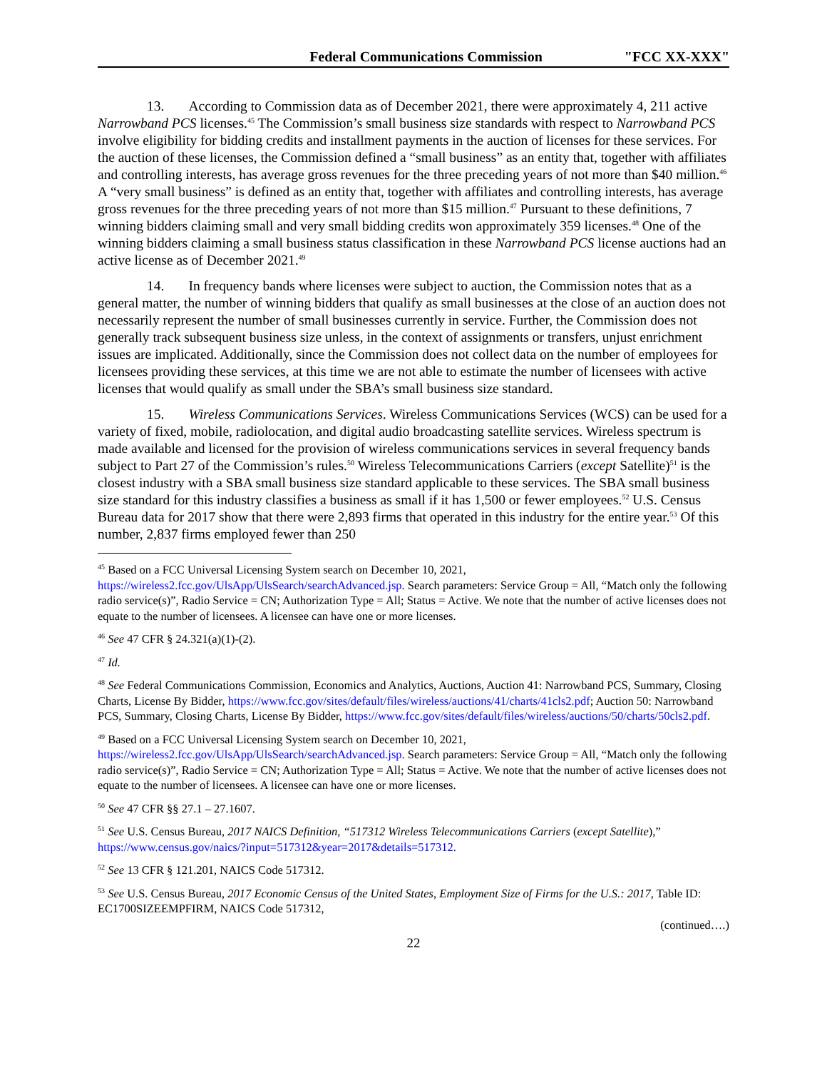Federal Communications Commission "FCC XX-XXX"
13. According to Commission data as of December 2021, there were approximately 4, 211 active Narrowband PCS licenses.<sup>45</sup> The Commission’s small business size standards with respect to Narrowband PCS involve eligibility for bidding credits and installment payments in the auction of licenses for these services. For the auction of these licenses, the Commission defined a “small business” as an entity that, together with affiliates and controlling interests, has average gross revenues for the three preceding years of not more than $40 million.<sup>46</sup> A “very small business” is defined as an entity that, together with affiliates and controlling interests, has average gross revenues for the three preceding years of not more than $15 million.<sup>47</sup> Pursuant to these definitions, 7 winning bidders claiming small and very small bidding credits won approximately 359 licenses.<sup>48</sup> One of the winning bidders claiming a small business status classification in these Narrowband PCS license auctions had an active license as of December 2021.<sup>49</sup>
14. In frequency bands where licenses were subject to auction, the Commission notes that as a general matter, the number of winning bidders that qualify as small businesses at the close of an auction does not necessarily represent the number of small businesses currently in service. Further, the Commission does not generally track subsequent business size unless, in the context of assignments or transfers, unjust enrichment issues are implicated. Additionally, since the Commission does not collect data on the number of employees for licensees providing these services, at this time we are not able to estimate the number of licensees with active licenses that would qualify as small under the SBA’s small business size standard.
15. Wireless Communications Services. Wireless Communications Services (WCS) can be used for a variety of fixed, mobile, radiolocation, and digital audio broadcasting satellite services. Wireless spectrum is made available and licensed for the provision of wireless communications services in several frequency bands subject to Part 27 of the Commission’s rules.<sup>50</sup> Wireless Telecommunications Carriers (except Satellite)<sup>51</sup> is the closest industry with a SBA small business size standard applicable to these services. The SBA small business size standard for this industry classifies a business as small if it has 1,500 or fewer employees.<sup>52</sup> U.S. Census Bureau data for 2017 show that there were 2,893 firms that operated in this industry for the entire year.<sup>53</sup> Of this number, 2,837 firms employed fewer than 250
<sup>45</sup> Based on a FCC Universal Licensing System search on December 10, 2021, https://wireless2.fcc.gov/UlsApp/UlsSearch/searchAdvanced.jsp. Search parameters: Service Group = All, “Match only the following radio service(s)”, Radio Service = CN; Authorization Type = All; Status = Active. We note that the number of active licenses does not equate to the number of licensees. A licensee can have one or more licenses.
<sup>46</sup> See 47 CFR § 24.321(a)(1)-(2).
<sup>47</sup> Id.
<sup>48</sup> See Federal Communications Commission, Economics and Analytics, Auctions, Auction 41: Narrowband PCS, Summary, Closing Charts, License By Bidder, https://www.fcc.gov/sites/default/files/wireless/auctions/41/charts/41cls2.pdf; Auction 50: Narrowband PCS, Summary, Closing Charts, License By Bidder, https://www.fcc.gov/sites/default/files/wireless/auctions/50/charts/50cls2.pdf.
<sup>49</sup> Based on a FCC Universal Licensing System search on December 10, 2021, https://wireless2.fcc.gov/UlsApp/UlsSearch/searchAdvanced.jsp. Search parameters: Service Group = All, “Match only the following radio service(s)”, Radio Service = CN; Authorization Type = All; Status = Active. We note that the number of active licenses does not equate to the number of licensees. A licensee can have one or more licenses.
<sup>50</sup> See 47 CFR §§ 27.1 – 27.1607.
<sup>51</sup> See U.S. Census Bureau, 2017 NAICS Definition, “517312 Wireless Telecommunications Carriers (except Satellite),” https://www.census.gov/naics/?input=517312&year=2017&details=517312.
<sup>52</sup> See 13 CFR § 121.201, NAICS Code 517312.
<sup>53</sup> See U.S. Census Bureau, 2017 Economic Census of the United States, Employment Size of Firms for the U.S.: 2017, Table ID: EC1700SIZEEMPFIRM, NAICS Code 517312,
(continued….)
22